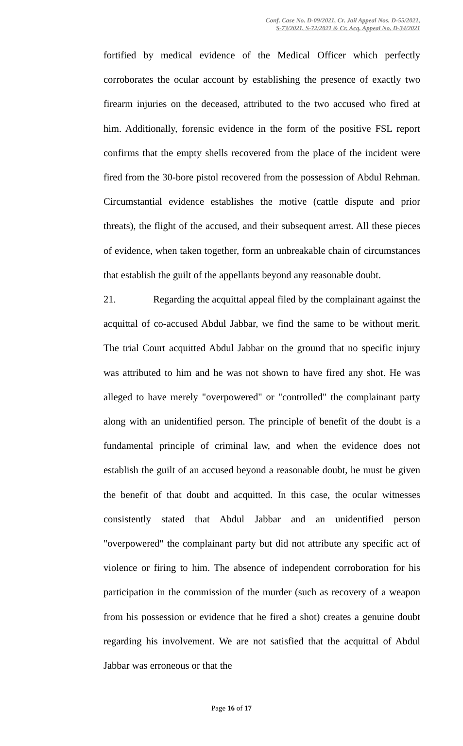Conf. Case No. D-09/2021, Cr. Jail Appeal Nos. D-55/2021,
S-73/2021, S-72/2021 & Cr. Acq. Appeal No. D-34/2021
fortified by medical evidence of the Medical Officer which perfectly corroborates the ocular account by establishing the presence of exactly two firearm injuries on the deceased, attributed to the two accused who fired at him. Additionally, forensic evidence in the form of the positive FSL report confirms that the empty shells recovered from the place of the incident were fired from the 30-bore pistol recovered from the possession of Abdul Rehman. Circumstantial evidence establishes the motive (cattle dispute and prior threats), the flight of the accused, and their subsequent arrest. All these pieces of evidence, when taken together, form an unbreakable chain of circumstances that establish the guilt of the appellants beyond any reasonable doubt.
21. Regarding the acquittal appeal filed by the complainant against the acquittal of co-accused Abdul Jabbar, we find the same to be without merit. The trial Court acquitted Abdul Jabbar on the ground that no specific injury was attributed to him and he was not shown to have fired any shot. He was alleged to have merely "overpowered" or "controlled" the complainant party along with an unidentified person. The principle of benefit of the doubt is a fundamental principle of criminal law, and when the evidence does not establish the guilt of an accused beyond a reasonable doubt, he must be given the benefit of that doubt and acquitted. In this case, the ocular witnesses consistently stated that Abdul Jabbar and an unidentified person "overpowered" the complainant party but did not attribute any specific act of violence or firing to him. The absence of independent corroboration for his participation in the commission of the murder (such as recovery of a weapon from his possession or evidence that he fired a shot) creates a genuine doubt regarding his involvement. We are not satisfied that the acquittal of Abdul Jabbar was erroneous or that the
Page 16 of 17